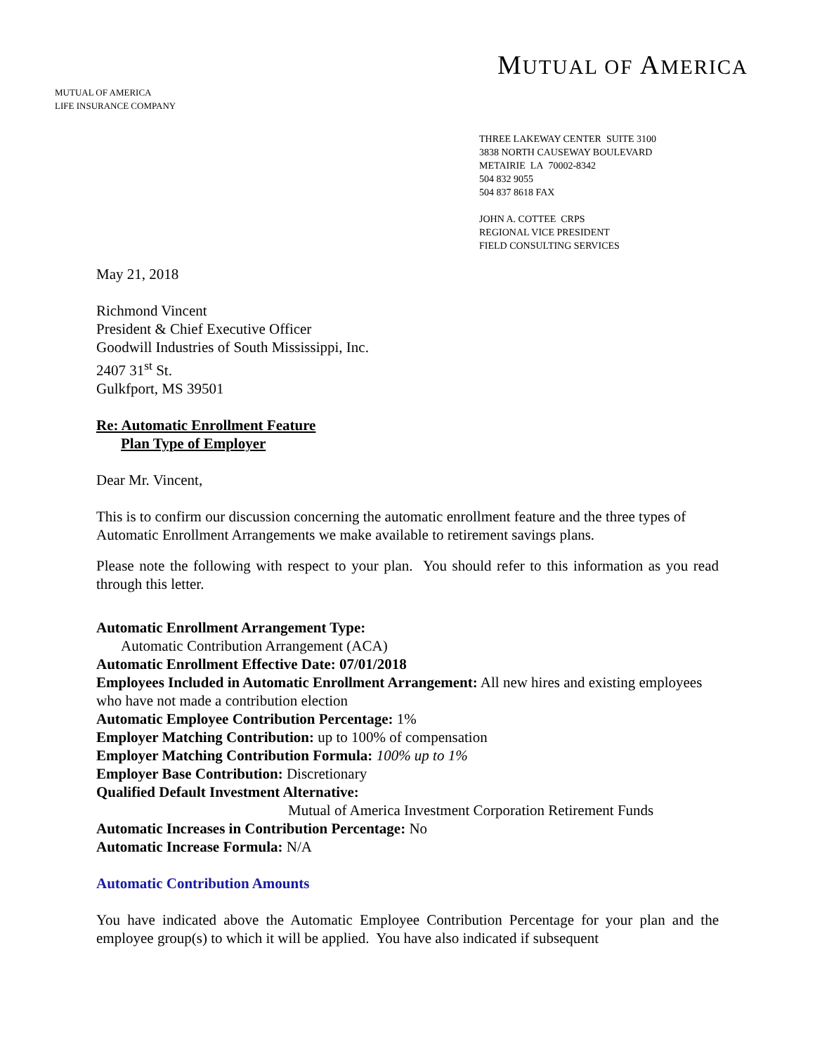MUTUAL OF AMERICA
LIFE INSURANCE COMPANY
MUTUAL OF AMERICA
THREE LAKEWAY CENTER SUITE 3100
3838 NORTH CAUSEWAY BOULEVARD
METAIRIE LA 70002-8342
504 832 9055
504 837 8618 FAX
JOHN A. COTTEE CRPS
REGIONAL VICE PRESIDENT
FIELD CONSULTING SERVICES
May 21, 2018
Richmond Vincent
President & Chief Executive Officer
Goodwill Industries of South Mississippi, Inc.
2407 31<sup>st</sup> St.
Gulkfport, MS 39501
Re: Automatic Enrollment Feature
Plan Type of Employer
Dear Mr. Vincent,
This is to confirm our discussion concerning the automatic enrollment feature and the three types of Automatic Enrollment Arrangements we make available to retirement savings plans.
Please note the following with respect to your plan. You should refer to this information as you read through this letter.
Automatic Enrollment Arrangement Type:
Automatic Contribution Arrangement (ACA)
Automatic Enrollment Effective Date: 07/01/2018
Employees Included in Automatic Enrollment Arrangement: All new hires and existing employees who have not made a contribution election
Automatic Employee Contribution Percentage: 1%
Employer Matching Contribution: up to 100% of compensation
Employer Matching Contribution Formula: 100% up to 1%
Employer Base Contribution: Discretionary
Qualified Default Investment Alternative:
Mutual of America Investment Corporation Retirement Funds
Automatic Increases in Contribution Percentage: No
Automatic Increase Formula: N/A
Automatic Contribution Amounts
You have indicated above the Automatic Employee Contribution Percentage for your plan and the employee group(s) to which it will be applied. You have also indicated if subsequent